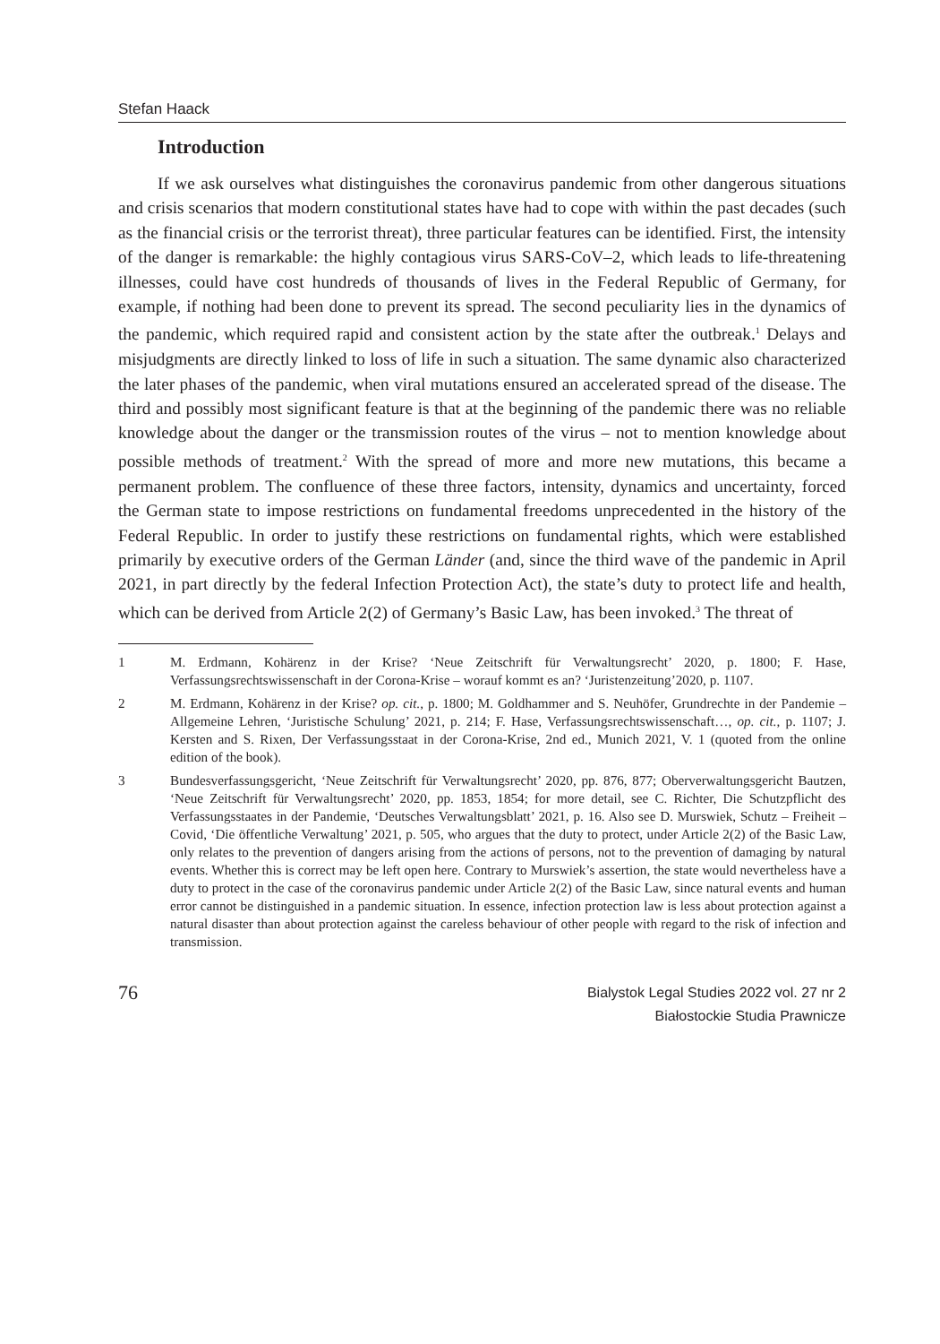Stefan Haack
Introduction
If we ask ourselves what distinguishes the coronavirus pandemic from other dangerous situations and crisis scenarios that modern constitutional states have had to cope with within the past decades (such as the financial crisis or the terrorist threat), three particular features can be identified. First, the intensity of the danger is remarkable: the highly contagious virus SARS-CoV–2, which leads to life-threatening illnesses, could have cost hundreds of thousands of lives in the Federal Republic of Germany, for example, if nothing had been done to prevent its spread. The second peculiarity lies in the dynamics of the pandemic, which required rapid and consistent action by the state after the outbreak.<sup>1</sup> Delays and misjudgments are directly linked to loss of life in such a situation. The same dynamic also characterized the later phases of the pandemic, when viral mutations ensured an accelerated spread of the disease. The third and possibly most significant feature is that at the beginning of the pandemic there was no reliable knowledge about the danger or the transmission routes of the virus – not to mention knowledge about possible methods of treatment.<sup>2</sup> With the spread of more and more new mutations, this became a permanent problem. The confluence of these three factors, intensity, dynamics and uncertainty, forced the German state to impose restrictions on fundamental freedoms unprecedented in the history of the Federal Republic. In order to justify these restrictions on fundamental rights, which were established primarily by executive orders of the German Länder (and, since the third wave of the pandemic in April 2021, in part directly by the federal Infection Protection Act), the state’s duty to protect life and health, which can be derived from Article 2(2) of Germany’s Basic Law, has been invoked.<sup>3</sup> The threat of
1 M. Erdmann, Kohärenz in der Krise? ‘Neue Zeitschrift für Verwaltungsrecht’ 2020, p. 1800; F. Hase, Verfassungsrechtswissenschaft in der Corona-Krise – worauf kommt es an? ‘Juristenzeitung’2020, p. 1107.
2 M. Erdmann, Kohärenz in der Krise? op. cit., p. 1800; M. Goldhammer and S. Neuhöfer, Grundrechte in der Pandemie – Allgemeine Lehren, ‘Juristische Schulung’ 2021, p. 214; F. Hase, Verfassungsrechtswissenschaft…, op. cit., p. 1107; J. Kersten and S. Rixen, Der Verfassungsstaat in der Corona-Krise, 2nd ed., Munich 2021, V. 1 (quoted from the online edition of the book).
3 Bundesverfassungsgericht, ‘Neue Zeitschrift für Verwaltungsrecht’ 2020, pp. 876, 877; Oberverwaltungsgericht Bautzen, ‘Neue Zeitschrift für Verwaltungsrecht’ 2020, pp. 1853, 1854; for more detail, see C. Richter, Die Schutzpflicht des Verfassungsstaates in der Pandemie, ‘Deutsches Verwaltungsblatt’ 2021, p. 16. Also see D. Murswiek, Schutz – Freiheit – Covid, ‘Die öffentliche Verwaltung’ 2021, p. 505, who argues that the duty to protect, under Article 2(2) of the Basic Law, only relates to the prevention of dangers arising from the actions of persons, not to the prevention of damaging by natural events. Whether this is correct may be left open here. Contrary to Murswiek’s assertion, the state would nevertheless have a duty to protect in the case of the coronavirus pandemic under Article 2(2) of the Basic Law, since natural events and human error cannot be distinguished in a pandemic situation. In essence, infection protection law is less about protection against a natural disaster than about protection against the careless behaviour of other people with regard to the risk of infection and transmission.
76
Bialystok Legal Studies 2022 vol. 27 nr 2
Białostockie Studia Prawnicze